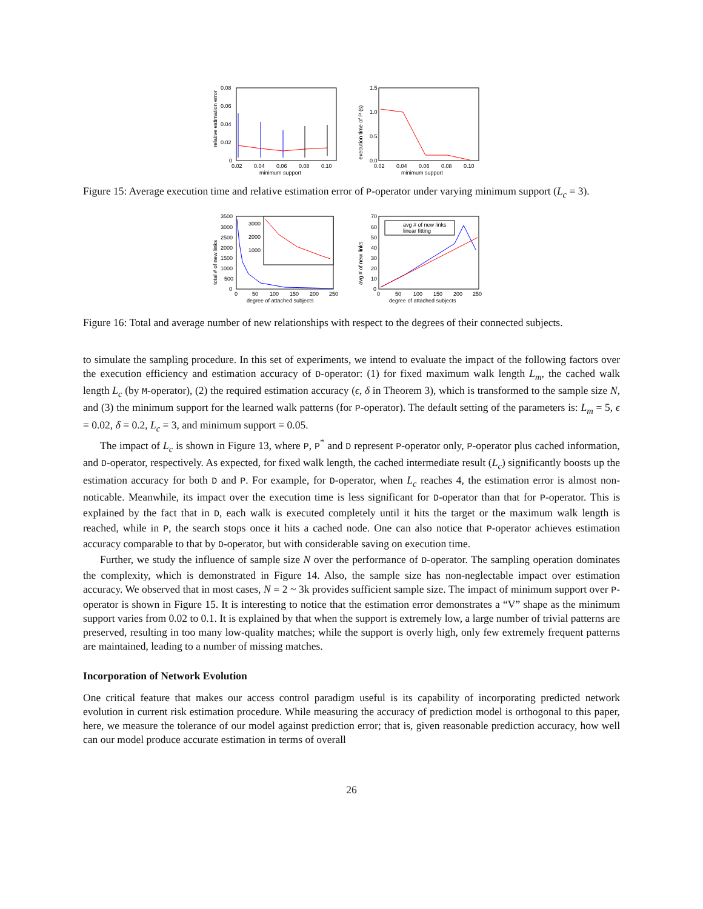relative estimation error
0.08
0.06
0.04
0.02
0
0.02
0.04
0.06
0.08
0.10
minimum support
execution time of P (s)
1.5
1.0
0.5
0.0
0.02
0.04
0.06
0.08
0.10
minimum support
Figure 15: Average execution time and relative estimation error of P-operator under varying minimum support (L<sub>c</sub> = 3).
total # of new links
3500
3000
2500
2000
1500
1000
500
0
0
50
100
150
200
250
degree of attached subjects
3000
2000
1000
avg # of new links
70
60
50
40
30
20
10
0
0
50
100
150
200
250
degree of attached subjects
avg # of new links
linear fitting
Figure 16: Total and average number of new relationships with respect to the degrees of their connected subjects.
to simulate the sampling procedure. In this set of experiments, we intend to evaluate the impact of the following factors over the execution efficiency and estimation accuracy of D-operator: (1) for fixed maximum walk length L<sub>m</sub>, the cached walk length L<sub>c</sub> (by M-operator), (2) the required estimation accuracy (ϵ, δ in Theorem 3), which is transformed to the sample size N, and (3) the minimum support for the learned walk patterns (for P-operator). The default setting of the parameters is: L<sub>m</sub> = 5, ϵ = 0.02, δ = 0.2, L<sub>c</sub> = 3, and minimum support = 0.05.
The impact of L<sub>c</sub> is shown in Figure 13, where P, P<sup>*</sup> and D represent P-operator only, P-operator plus cached information, and D-operator, respectively. As expected, for fixed walk length, the cached intermediate result (L<sub>c</sub>) significantly boosts up the estimation accuracy for both D and P. For example, for D-operator, when L<sub>c</sub> reaches 4, the estimation error is almost non-noticable. Meanwhile, its impact over the execution time is less significant for D-operator than that for P-operator. This is explained by the fact that in D, each walk is executed completely until it hits the target or the maximum walk length is reached, while in P, the search stops once it hits a cached node. One can also notice that P-operator achieves estimation accuracy comparable to that by D-operator, but with considerable saving on execution time.
Further, we study the influence of sample size N over the performance of D-operator. The sampling operation dominates the complexity, which is demonstrated in Figure 14. Also, the sample size has non-neglectable impact over estimation accuracy. We observed that in most cases, N = 2 ~ 3k provides sufficient sample size. The impact of minimum support over P-operator is shown in Figure 15. It is interesting to notice that the estimation error demonstrates a “V” shape as the minimum support varies from 0.02 to 0.1. It is explained by that when the support is extremely low, a large number of trivial patterns are preserved, resulting in too many low-quality matches; while the support is overly high, only few extremely frequent patterns are maintained, leading to a number of missing matches.
Incorporation of Network Evolution
One critical feature that makes our access control paradigm useful is its capability of incorporating predicted network evolution in current risk estimation procedure. While measuring the accuracy of prediction model is orthogonal to this paper, here, we measure the tolerance of our model against prediction error; that is, given reasonable prediction accuracy, how well can our model produce accurate estimation in terms of overall
26